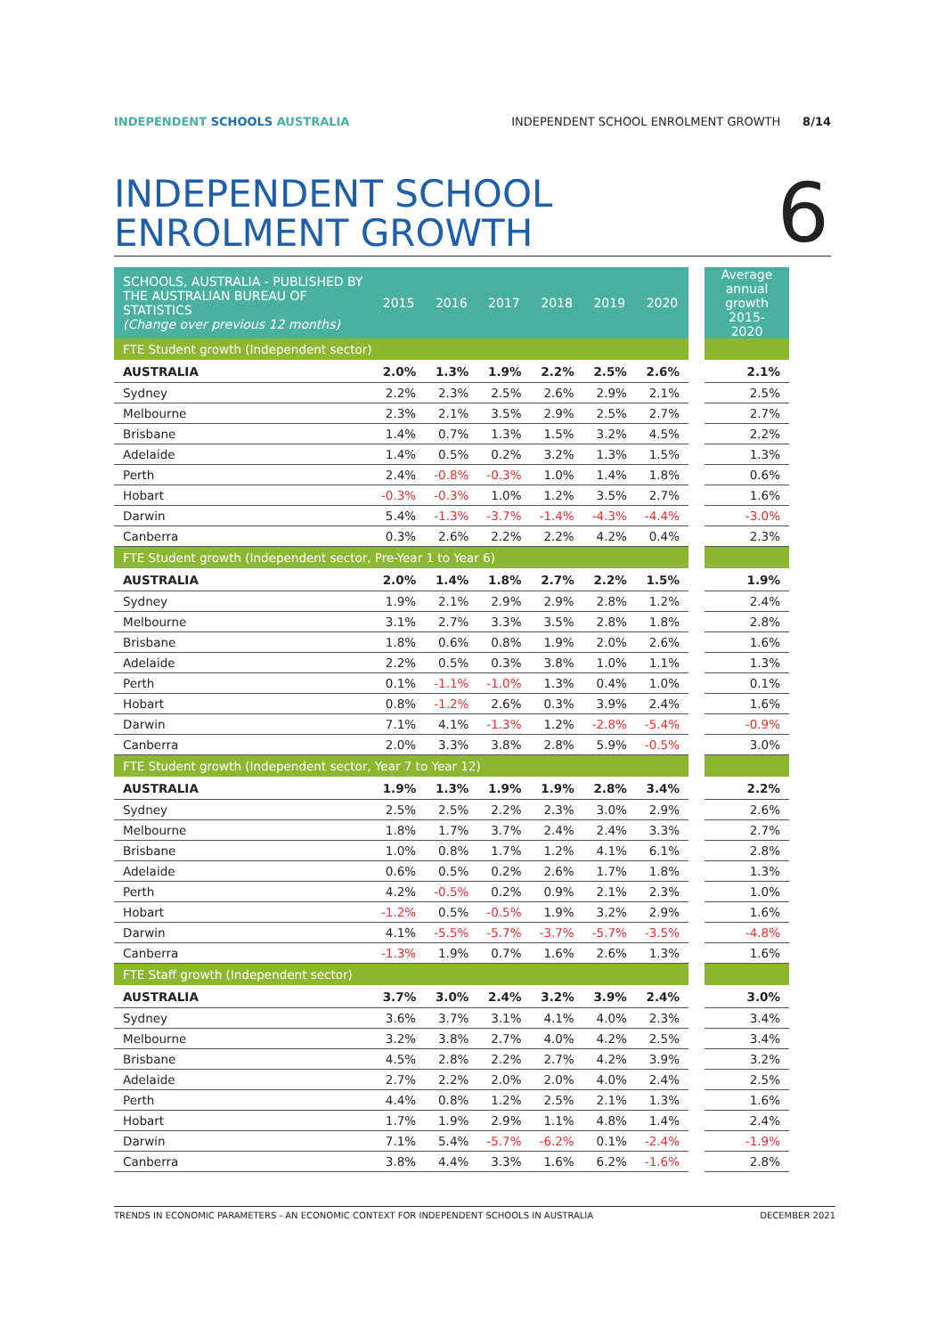INDEPENDENT SCHOOLS AUSTRALIA INDEPENDENT SCHOOL ENROLMENT GROWTH 8/14
INDEPENDENT SCHOOL
ENROLMENT GROWTH
6
| SCHOOLS, AUSTRALIA - PUBLISHED BY THE AUSTRALIAN BUREAU OF STATISTICS (Change over previous 12 months) | 2015 | 2016 | 2017 | 2018 | 2019 | 2020 | | Average annual growth 2015-2020 |
| FTE Student growth (Independent sector) | | | | | | | | |
| AUSTRALIA | 2.0% | 1.3% | 1.9% | 2.2% | 2.5% | 2.6% | | 2.1% |
| Sydney | 2.2% | 2.3% | 2.5% | 2.6% | 2.9% | 2.1% | | 2.5% |
| Melbourne | 2.3% | 2.1% | 3.5% | 2.9% | 2.5% | 2.7% | | 2.7% |
| Brisbane | 1.4% | 0.7% | 1.3% | 1.5% | 3.2% | 4.5% | | 2.2% |
| Adelaide | 1.4% | 0.5% | 0.2% | 3.2% | 1.3% | 1.5% | | 1.3% |
| Perth | 2.4% | -0.8% | -0.3% | 1.0% | 1.4% | 1.8% | | 0.6% |
| Hobart | -0.3% | -0.3% | 1.0% | 1.2% | 3.5% | 2.7% | | 1.6% |
| Darwin | 5.4% | -1.3% | -3.7% | -1.4% | -4.3% | -4.4% | | -3.0% |
| Canberra | 0.3% | 2.6% | 2.2% | 2.2% | 4.2% | 0.4% | | 2.3% |
| FTE Student growth (Independent sector, Pre-Year 1 to Year 6) | | | | | | | | |
| AUSTRALIA | 2.0% | 1.4% | 1.8% | 2.7% | 2.2% | 1.5% | | 1.9% |
| Sydney | 1.9% | 2.1% | 2.9% | 2.9% | 2.8% | 1.2% | | 2.4% |
| Melbourne | 3.1% | 2.7% | 3.3% | 3.5% | 2.8% | 1.8% | | 2.8% |
| Brisbane | 1.8% | 0.6% | 0.8% | 1.9% | 2.0% | 2.6% | | 1.6% |
| Adelaide | 2.2% | 0.5% | 0.3% | 3.8% | 1.0% | 1.1% | | 1.3% |
| Perth | 0.1% | -1.1% | -1.0% | 1.3% | 0.4% | 1.0% | | 0.1% |
| Hobart | 0.8% | -1.2% | 2.6% | 0.3% | 3.9% | 2.4% | | 1.6% |
| Darwin | 7.1% | 4.1% | -1.3% | 1.2% | -2.8% | -5.4% | | -0.9% |
| Canberra | 2.0% | 3.3% | 3.8% | 2.8% | 5.9% | -0.5% | | 3.0% |
| FTE Student growth (Independent sector, Year 7 to Year 12) | | | | | | | | |
| AUSTRALIA | 1.9% | 1.3% | 1.9% | 1.9% | 2.8% | 3.4% | | 2.2% |
| Sydney | 2.5% | 2.5% | 2.2% | 2.3% | 3.0% | 2.9% | | 2.6% |
| Melbourne | 1.8% | 1.7% | 3.7% | 2.4% | 2.4% | 3.3% | | 2.7% |
| Brisbane | 1.0% | 0.8% | 1.7% | 1.2% | 4.1% | 6.1% | | 2.8% |
| Adelaide | 0.6% | 0.5% | 0.2% | 2.6% | 1.7% | 1.8% | | 1.3% |
| Perth | 4.2% | -0.5% | 0.2% | 0.9% | 2.1% | 2.3% | | 1.0% |
| Hobart | -1.2% | 0.5% | -0.5% | 1.9% | 3.2% | 2.9% | | 1.6% |
| Darwin | 4.1% | -5.5% | -5.7% | -3.7% | -5.7% | -3.5% | | -4.8% |
| Canberra | -1.3% | 1.9% | 0.7% | 1.6% | 2.6% | 1.3% | | 1.6% |
| FTE Staff growth (Independent sector) | | | | | | | | |
| AUSTRALIA | 3.7% | 3.0% | 2.4% | 3.2% | 3.9% | 2.4% | | 3.0% |
| Sydney | 3.6% | 3.7% | 3.1% | 4.1% | 4.0% | 2.3% | | 3.4% |
| Melbourne | 3.2% | 3.8% | 2.7% | 4.0% | 4.2% | 2.5% | | 3.4% |
| Brisbane | 4.5% | 2.8% | 2.2% | 2.7% | 4.2% | 3.9% | | 3.2% |
| Adelaide | 2.7% | 2.2% | 2.0% | 2.0% | 4.0% | 2.4% | | 2.5% |
| Perth | 4.4% | 0.8% | 1.2% | 2.5% | 2.1% | 1.3% | | 1.6% |
| Hobart | 1.7% | 1.9% | 2.9% | 1.1% | 4.8% | 1.4% | | 2.4% |
| Darwin | 7.1% | 5.4% | -5.7% | -6.2% | 0.1% | -2.4% | | -1.9% |
| Canberra | 3.8% | 4.4% | 3.3% | 1.6% | 6.2% | -1.6% | | 2.8% |
TRENDS IN ECONOMIC PARAMETERS - AN ECONOMIC CONTEXT FOR INDEPENDENT SCHOOLS IN AUSTRALIA DECEMBER 2021